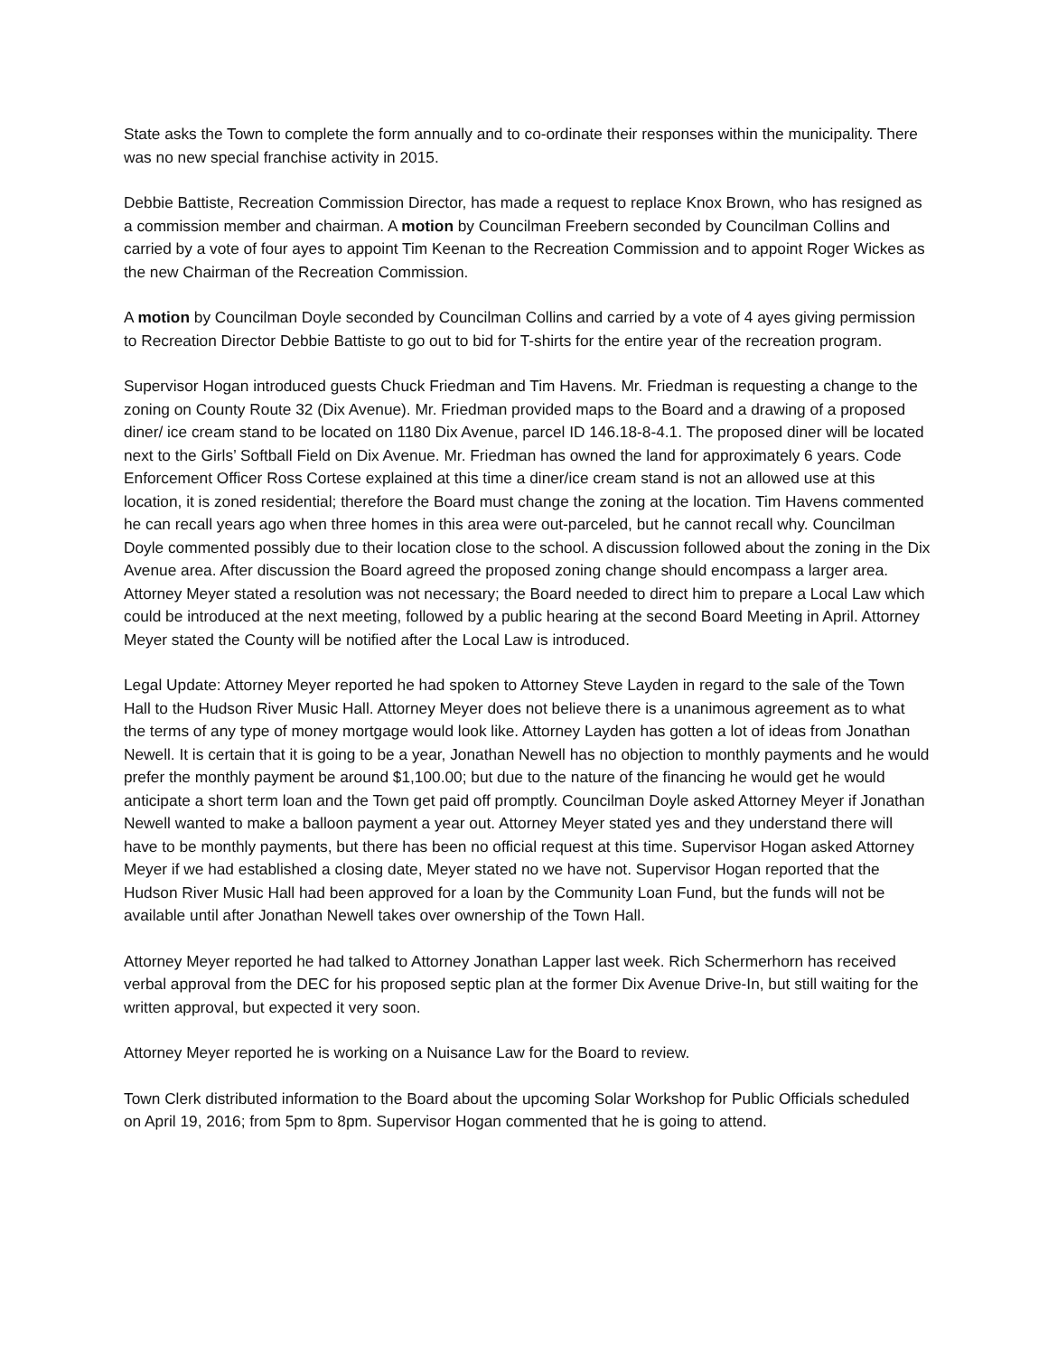State asks the Town to complete the form annually and to co-ordinate their responses within the municipality. There was no new special franchise activity in 2015.
Debbie Battiste, Recreation Commission Director, has made a request to replace Knox Brown, who has resigned as a commission member and chairman. A motion by Councilman Freebern seconded by Councilman Collins and carried by a vote of four ayes to appoint Tim Keenan to the Recreation Commission and to appoint Roger Wickes as the new Chairman of the Recreation Commission.
A motion by Councilman Doyle seconded by Councilman Collins and carried by a vote of 4 ayes giving permission to Recreation Director Debbie Battiste to go out to bid for T-shirts for the entire year of the recreation program.
Supervisor Hogan introduced guests Chuck Friedman and Tim Havens. Mr. Friedman is requesting a change to the zoning on County Route 32 (Dix Avenue). Mr. Friedman provided maps to the Board and a drawing of a proposed diner/ ice cream stand to be located on 1180 Dix Avenue, parcel ID 146.18-8-4.1. The proposed diner will be located next to the Girls’ Softball Field on Dix Avenue. Mr. Friedman has owned the land for approximately 6 years. Code Enforcement Officer Ross Cortese explained at this time a diner/ice cream stand is not an allowed use at this location, it is zoned residential; therefore the Board must change the zoning at the location. Tim Havens commented he can recall years ago when three homes in this area were out-parceled, but he cannot recall why. Councilman Doyle commented possibly due to their location close to the school. A discussion followed about the zoning in the Dix Avenue area. After discussion the Board agreed the proposed zoning change should encompass a larger area. Attorney Meyer stated a resolution was not necessary; the Board needed to direct him to prepare a Local Law which could be introduced at the next meeting, followed by a public hearing at the second Board Meeting in April. Attorney Meyer stated the County will be notified after the Local Law is introduced.
Legal Update: Attorney Meyer reported he had spoken to Attorney Steve Layden in regard to the sale of the Town Hall to the Hudson River Music Hall. Attorney Meyer does not believe there is a unanimous agreement as to what the terms of any type of money mortgage would look like. Attorney Layden has gotten a lot of ideas from Jonathan Newell. It is certain that it is going to be a year, Jonathan Newell has no objection to monthly payments and he would prefer the monthly payment be around $1,100.00; but due to the nature of the financing he would get he would anticipate a short term loan and the Town get paid off promptly. Councilman Doyle asked Attorney Meyer if Jonathan Newell wanted to make a balloon payment a year out. Attorney Meyer stated yes and they understand there will have to be monthly payments, but there has been no official request at this time. Supervisor Hogan asked Attorney Meyer if we had established a closing date, Meyer stated no we have not. Supervisor Hogan reported that the Hudson River Music Hall had been approved for a loan by the Community Loan Fund, but the funds will not be available until after Jonathan Newell takes over ownership of the Town Hall.
Attorney Meyer reported he had talked to Attorney Jonathan Lapper last week. Rich Schermerhorn has received verbal approval from the DEC for his proposed septic plan at the former Dix Avenue Drive-In, but still waiting for the written approval, but expected it very soon.
Attorney Meyer reported he is working on a Nuisance Law for the Board to review.
Town Clerk distributed information to the Board about the upcoming Solar Workshop for Public Officials scheduled on April 19, 2016; from 5pm to 8pm. Supervisor Hogan commented that he is going to attend.